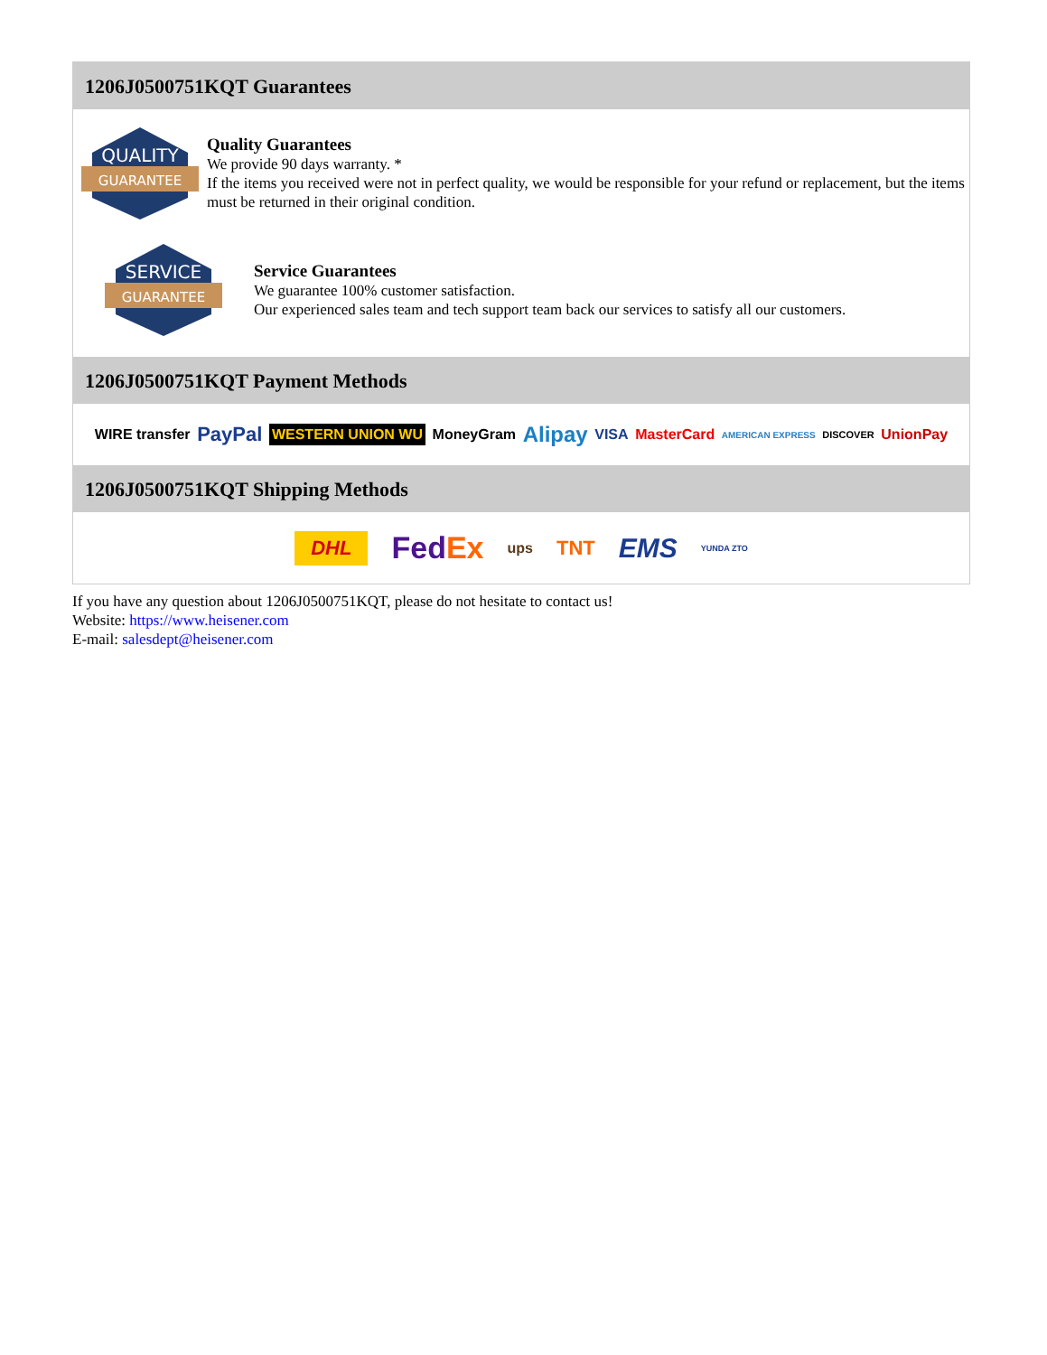1206J0500751KQT Guarantees
QUALITY
GUARANTEE
Quality Guarantees
We provide 90 days warranty. *
If the items you received were not in perfect quality, we would be responsible for your refund or replacement, but the items must be returned in their original condition.
SERVICE
GUARANTEE
Service Guarantees
We guarantee 100% customer satisfaction.
Our experienced sales team and tech support team back our services to satisfy all our customers.
1206J0500751KQT Payment Methods
WIRE transfer PayPal WESTERN UNION WU MoneyGram Alipay VISA MasterCard AMERICAN EXPRESS DISCOVER UnionPay
1206J0500751KQT Shipping Methods
DHL FedEx ups TNT EMS YUNDA ZTO
If you have any question about 1206J0500751KQT, please do not hesitate to contact us!
Website: https://www.heisener.com
E-mail: salesdept@heisener.com